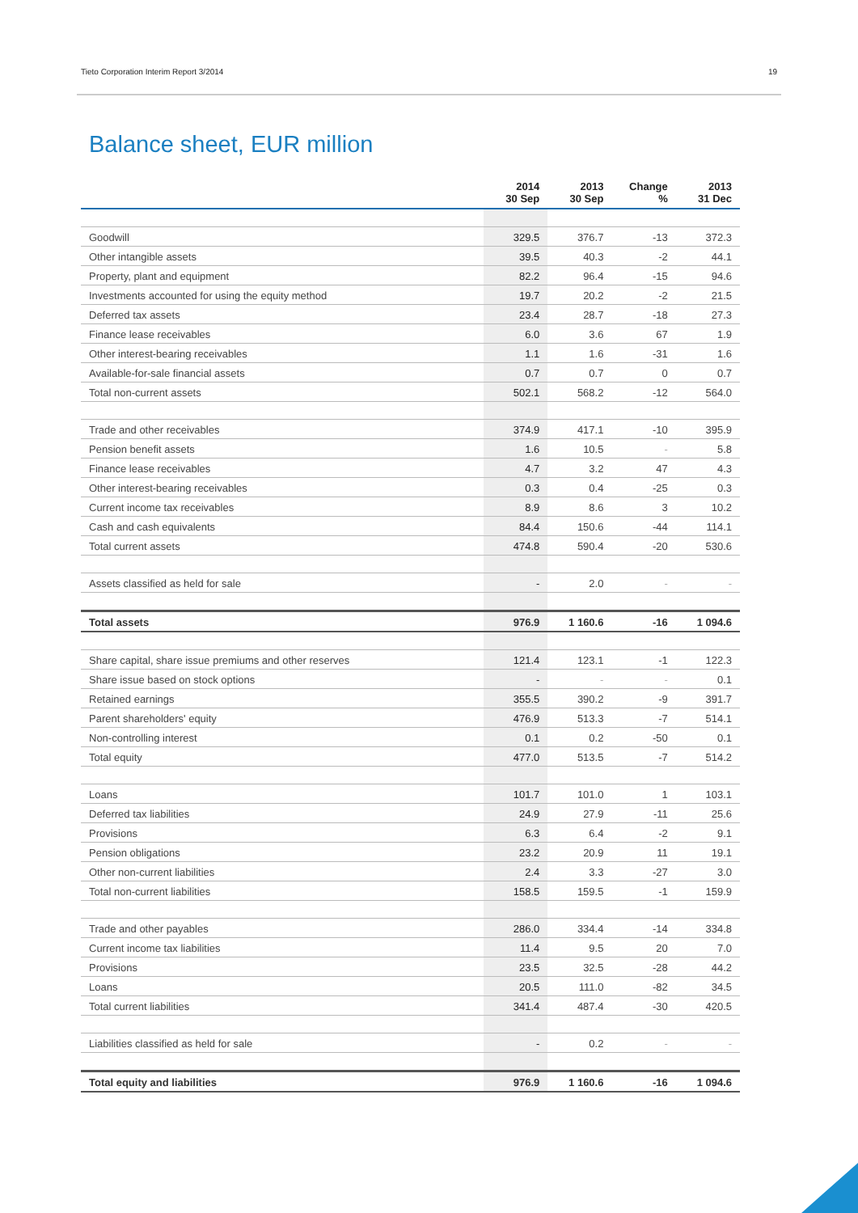Tieto Corporation Interim Report 3/2014 19
Balance sheet, EUR million
| | 2014 30 Sep | 2013 30 Sep | Change % | 2013 31 Dec |
| --- | --- | --- | --- | --- |
| Goodwill | 329.5 | 376.7 | -13 | 372.3 |
| Other intangible assets | 39.5 | 40.3 | -2 | 44.1 |
| Property, plant and equipment | 82.2 | 96.4 | -15 | 94.6 |
| Investments accounted for using the equity method | 19.7 | 20.2 | -2 | 21.5 |
| Deferred tax assets | 23.4 | 28.7 | -18 | 27.3 |
| Finance lease receivables | 6.0 | 3.6 | 67 | 1.9 |
| Other interest-bearing receivables | 1.1 | 1.6 | -31 | 1.6 |
| Available-for-sale financial assets | 0.7 | 0.7 | 0 | 0.7 |
| Total non-current assets | 502.1 | 568.2 | -12 | 564.0 |
| Trade and other receivables | 374.9 | 417.1 | -10 | 395.9 |
| Pension benefit assets | 1.6 | 10.5 | - | 5.8 |
| Finance lease receivables | 4.7 | 3.2 | 47 | 4.3 |
| Other interest-bearing receivables | 0.3 | 0.4 | -25 | 0.3 |
| Current income tax receivables | 8.9 | 8.6 | 3 | 10.2 |
| Cash and cash equivalents | 84.4 | 150.6 | -44 | 114.1 |
| Total current assets | 474.8 | 590.4 | -20 | 530.6 |
| Assets classified as held for sale | - | 2.0 | - | - |
| Total assets | 976.9 | 1 160.6 | -16 | 1 094.6 |
| Share capital, share issue premiums and other reserves | 121.4 | 123.1 | -1 | 122.3 |
| Share issue based on stock options | - | - | - | 0.1 |
| Retained earnings | 355.5 | 390.2 | -9 | 391.7 |
| Parent shareholders' equity | 476.9 | 513.3 | -7 | 514.1 |
| Non-controlling interest | 0.1 | 0.2 | -50 | 0.1 |
| Total equity | 477.0 | 513.5 | -7 | 514.2 |
| Loans | 101.7 | 101.0 | 1 | 103.1 |
| Deferred tax liabilities | 24.9 | 27.9 | -11 | 25.6 |
| Provisions | 6.3 | 6.4 | -2 | 9.1 |
| Pension obligations | 23.2 | 20.9 | 11 | 19.1 |
| Other non-current liabilities | 2.4 | 3.3 | -27 | 3.0 |
| Total non-current liabilities | 158.5 | 159.5 | -1 | 159.9 |
| Trade and other payables | 286.0 | 334.4 | -14 | 334.8 |
| Current income tax liabilities | 11.4 | 9.5 | 20 | 7.0 |
| Provisions | 23.5 | 32.5 | -28 | 44.2 |
| Loans | 20.5 | 111.0 | -82 | 34.5 |
| Total current liabilities | 341.4 | 487.4 | -30 | 420.5 |
| Liabilities classified as held for sale | - | 0.2 | - | - |
| Total equity and liabilities | 976.9 | 1 160.6 | -16 | 1 094.6 |